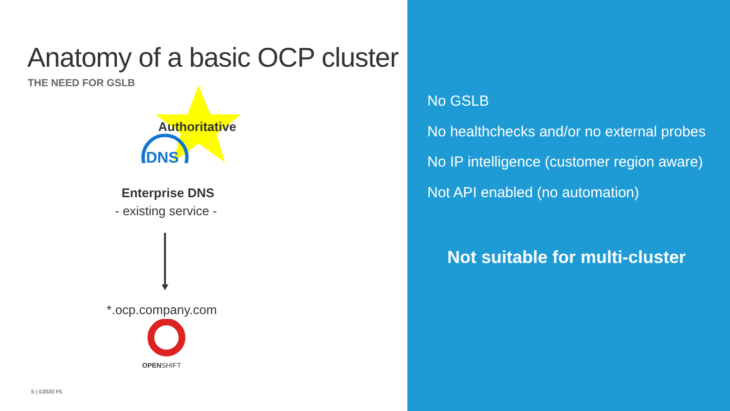Anatomy of a basic OCP cluster
THE NEED FOR GSLB
Authoritative
DNS
Enterprise DNS
- existing service -
*.ocp.company.com
OPENSHIFT
5 | ©2020 F5
No GSLB
No healthchecks and/or no external probes
No IP intelligence (customer region aware)
Not API enabled (no automation)
Not suitable for multi-cluster